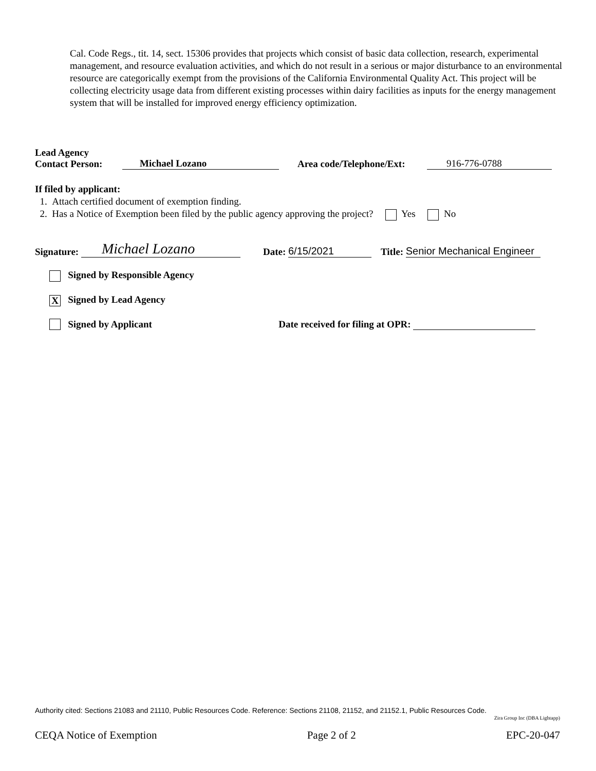Cal. Code Regs., tit. 14, sect. 15306 provides that projects which consist of basic data collection, research, experimental management, and resource evaluation activities, and which do not result in a serious or major disturbance to an environmental resource are categorically exempt from the provisions of the California Environmental Quality Act. This project will be collecting electricity usage data from different existing processes within dairy facilities as inputs for the energy management system that will be installed for improved energy efficiency optimization.
Lead Agency
Contact Person:
Michael Lozano Area code/Telephone/Ext: 916-776-0788
If filed by applicant:
1. Attach certified document of exemption finding.
2. Has a Notice of Exemption been filed by the public agency approving the project? Yes No
Signature: Michael Lozano Date: 6/15/2021 Title: Senior Mechanical Engineer
Signed by Responsible Agency
X Signed by Lead Agency
Signed by Applicant Date received for filing at OPR:
Authority cited: Sections 21083 and 21110, Public Resources Code. Reference: Sections 21108, 21152, and 21152.1, Public Resources Code.
Zira Group Inc (DBA Lightapp)
CEQA Notice of Exemption Page 2 of 2 EPC-20-047